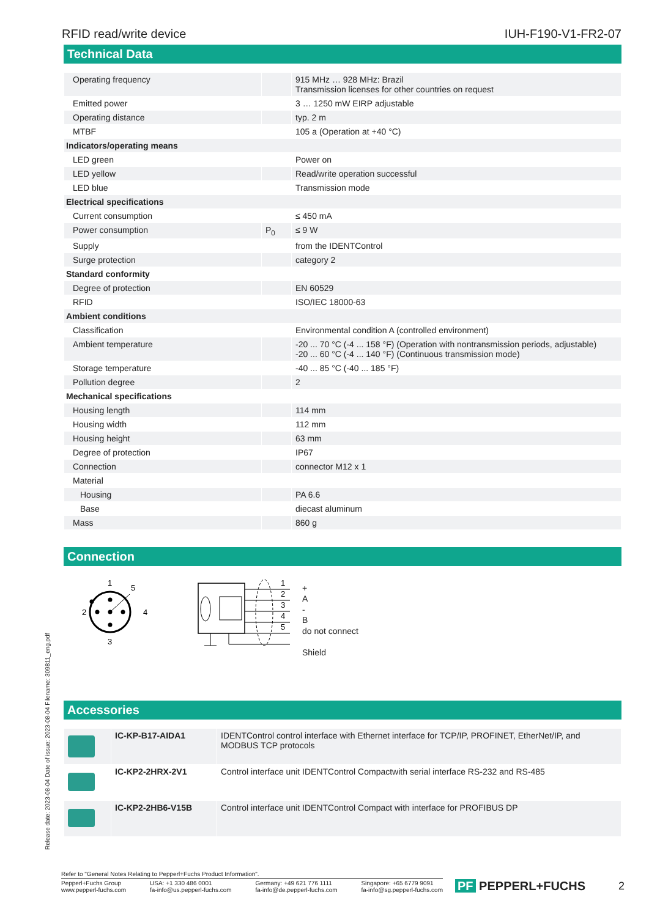Release date: 2023-08-04 Date of issue: 2023-08-04 Filename: 309811_eng.pdf
RFID read/write device IUH-F190-V1-FR2-07
Technical Data
| Operating frequency | | 915 MHz … 928 MHz: Brazil Transmission licenses for other countries on request |
| Emitted power | | 3 … 1250 mW EIRP adjustable |
| Operating distance | | typ. 2 m |
| MTBF | | 105 a (Operation at +40 °C) |
| Indicators/operating means | | |
| LED green | | Power on |
| LED yellow | | Read/write operation successful |
| LED blue | | Transmission mode |
| Electrical specifications | | |
| Current consumption | | ≤ 450 mA |
| Power consumption | P<sub>0</sub> | ≤ 9 W |
| Supply | | from the IDENTControl |
| Surge protection | | category 2 |
| Standard conformity | | |
| Degree of protection | | EN 60529 |
| RFID | | ISO/IEC 18000-63 |
| Ambient conditions | | |
| Classification | | Environmental condition A (controlled environment) |
| Ambient temperature | | -20 ... 70 °C (-4 ... 158 °F) (Operation with nontransmission periods, adjustable) -20 ... 60 °C (-4 ... 140 °F) (Continuous transmission mode) |
| Storage temperature | | -40 ... 85 °C (-40 ... 185 °F) |
| Pollution degree | | 2 |
| Mechanical specifications | | |
| Housing length | | 114 mm |
| Housing width | | 112 mm |
| Housing height | | 63 mm |
| Degree of protection | | IP67 |
| Connection | | connector M12 x 1 |
| Material | | |
| Housing | | PA 6.6 |
| Base | | diecast aluminum |
| Mass | | 860 g |
Connection
1
5
2
4
3
1
2
3
4
5
+
A
-
B
do not connect
Shield
Accessories
| | IC-KP-B17-AIDA1 | IDENTControl control interface with Ethernet interface for TCP/IP, PROFINET, EtherNet/IP, and MODBUS TCP protocols |
| | IC-KP2-2HRX-2V1 | Control interface unit IDENTControl Compactwith serial interface RS-232 and RS-485 |
| | IC-KP2-2HB6-V15B | Control interface unit IDENTControl Compact with interface for PROFIBUS DP |
Refer to "General Notes Relating to Pepperl+Fuchs Product Information".
Pepperl+Fuchs Group
www.pepperl-fuchs.com USA: +1 330 486 0001
fa-info@us.pepperl-fuchs.com Germany: +49 621 776 1111
fa-info@de.pepperl-fuchs.com Singapore: +65 6779 9091
fa-info@sg.pepperl-fuchs.com
PF PEPPERL+FUCHS 2